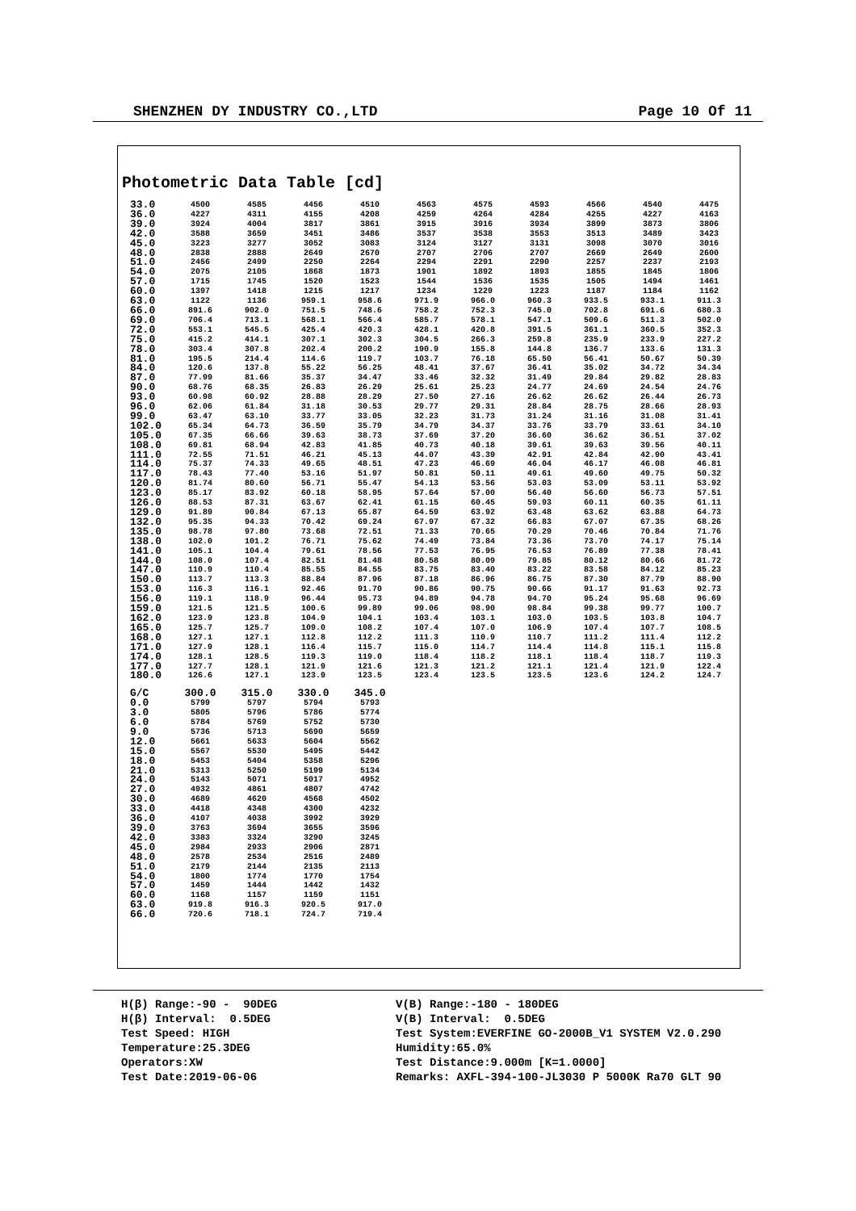SHENZHEN DY INDUSTRY CO.,LTD Page 10 Of 11
Photometric Data Table [cd]
| 33.0 | 4500 | 4585 | 4456 | 4510 | 4563 | 4575 | 4593 | 4566 | 4540 | 4475 |
| 36.0 | 4227 | 4311 | 4155 | 4208 | 4259 | 4264 | 4284 | 4255 | 4227 | 4163 |
| 39.0 | 3924 | 4004 | 3817 | 3861 | 3915 | 3916 | 3934 | 3899 | 3873 | 3806 |
| 42.0 | 3588 | 3659 | 3451 | 3486 | 3537 | 3538 | 3553 | 3513 | 3489 | 3423 |
| 45.0 | 3223 | 3277 | 3052 | 3083 | 3124 | 3127 | 3131 | 3098 | 3070 | 3016 |
| 48.0 | 2838 | 2888 | 2649 | 2670 | 2707 | 2706 | 2707 | 2669 | 2649 | 2600 |
| 51.0 | 2456 | 2499 | 2250 | 2264 | 2294 | 2291 | 2290 | 2257 | 2237 | 2193 |
| 54.0 | 2075 | 2105 | 1868 | 1873 | 1901 | 1892 | 1893 | 1855 | 1845 | 1806 |
| 57.0 | 1715 | 1745 | 1520 | 1523 | 1544 | 1536 | 1535 | 1505 | 1494 | 1461 |
| 60.0 | 1397 | 1418 | 1215 | 1217 | 1234 | 1229 | 1223 | 1187 | 1184 | 1162 |
| 63.0 | 1122 | 1136 | 959.1 | 958.6 | 971.9 | 966.0 | 960.3 | 933.5 | 933.1 | 911.3 |
| 66.0 | 891.6 | 902.0 | 751.5 | 748.6 | 758.2 | 752.3 | 745.0 | 702.8 | 691.6 | 680.3 |
| 69.0 | 706.4 | 713.1 | 568.1 | 566.4 | 585.7 | 578.1 | 547.1 | 509.6 | 511.3 | 502.0 |
| 72.0 | 553.1 | 545.5 | 425.4 | 420.3 | 428.1 | 420.8 | 391.5 | 361.1 | 360.5 | 352.3 |
| 75.0 | 415.2 | 414.1 | 307.1 | 302.3 | 304.5 | 266.3 | 259.8 | 235.9 | 233.9 | 227.2 |
| 78.0 | 303.4 | 307.8 | 202.4 | 200.2 | 190.9 | 155.8 | 144.8 | 136.7 | 133.6 | 131.3 |
| 81.0 | 195.5 | 214.4 | 114.6 | 119.7 | 103.7 | 76.18 | 65.50 | 56.41 | 50.67 | 50.39 |
| 84.0 | 120.6 | 137.8 | 55.22 | 56.25 | 48.41 | 37.67 | 36.41 | 35.02 | 34.72 | 34.34 |
| 87.0 | 77.99 | 81.66 | 35.37 | 34.47 | 33.46 | 32.32 | 31.49 | 29.84 | 29.82 | 28.83 |
| 90.0 | 68.76 | 68.35 | 26.83 | 26.29 | 25.61 | 25.23 | 24.77 | 24.69 | 24.54 | 24.76 |
| 93.0 | 60.98 | 60.92 | 28.88 | 28.29 | 27.50 | 27.16 | 26.62 | 26.62 | 26.44 | 26.73 |
| 96.0 | 62.06 | 61.84 | 31.18 | 30.53 | 29.77 | 29.31 | 28.84 | 28.75 | 28.66 | 28.93 |
| 99.0 | 63.47 | 63.10 | 33.77 | 33.05 | 32.23 | 31.73 | 31.24 | 31.16 | 31.08 | 31.41 |
| 102.0 | 65.34 | 64.73 | 36.59 | 35.79 | 34.79 | 34.37 | 33.76 | 33.79 | 33.61 | 34.10 |
| 105.0 | 67.35 | 66.66 | 39.63 | 38.73 | 37.69 | 37.20 | 36.60 | 36.62 | 36.51 | 37.02 |
| 108.0 | 69.81 | 68.94 | 42.83 | 41.85 | 40.73 | 40.18 | 39.61 | 39.63 | 39.56 | 40.11 |
| 111.0 | 72.55 | 71.51 | 46.21 | 45.13 | 44.07 | 43.39 | 42.91 | 42.84 | 42.90 | 43.41 |
| 114.0 | 75.37 | 74.33 | 49.65 | 48.51 | 47.23 | 46.69 | 46.04 | 46.17 | 46.08 | 46.81 |
| 117.0 | 78.43 | 77.40 | 53.16 | 51.97 | 50.81 | 50.11 | 49.61 | 49.60 | 49.75 | 50.32 |
| 120.0 | 81.74 | 80.60 | 56.71 | 55.47 | 54.13 | 53.56 | 53.03 | 53.09 | 53.11 | 53.92 |
| 123.0 | 85.17 | 83.92 | 60.18 | 58.95 | 57.64 | 57.00 | 56.40 | 56.60 | 56.73 | 57.51 |
| 126.0 | 88.53 | 87.31 | 63.67 | 62.41 | 61.15 | 60.45 | 59.93 | 60.11 | 60.35 | 61.11 |
| 129.0 | 91.89 | 90.84 | 67.13 | 65.87 | 64.59 | 63.92 | 63.48 | 63.62 | 63.88 | 64.73 |
| 132.0 | 95.35 | 94.33 | 70.42 | 69.24 | 67.97 | 67.32 | 66.83 | 67.07 | 67.35 | 68.26 |
| 135.0 | 98.78 | 97.80 | 73.68 | 72.51 | 71.33 | 70.65 | 70.29 | 70.46 | 70.84 | 71.76 |
| 138.0 | 102.0 | 101.2 | 76.71 | 75.62 | 74.49 | 73.84 | 73.36 | 73.70 | 74.17 | 75.14 |
| 141.0 | 105.1 | 104.4 | 79.61 | 78.56 | 77.53 | 76.95 | 76.53 | 76.89 | 77.38 | 78.41 |
| 144.0 | 108.0 | 107.4 | 82.51 | 81.48 | 80.58 | 80.09 | 79.85 | 80.12 | 80.66 | 81.72 |
| 147.0 | 110.9 | 110.4 | 85.55 | 84.55 | 83.75 | 83.40 | 83.22 | 83.58 | 84.12 | 85.23 |
| 150.0 | 113.7 | 113.3 | 88.84 | 87.96 | 87.18 | 86.96 | 86.75 | 87.30 | 87.79 | 88.90 |
| 153.0 | 116.3 | 116.1 | 92.46 | 91.70 | 90.86 | 90.75 | 90.66 | 91.17 | 91.63 | 92.73 |
| 156.0 | 119.1 | 118.9 | 96.44 | 95.73 | 94.89 | 94.78 | 94.70 | 95.24 | 95.68 | 96.69 |
| 159.0 | 121.5 | 121.5 | 100.6 | 99.89 | 99.06 | 98.90 | 98.84 | 99.38 | 99.77 | 100.7 |
| 162.0 | 123.9 | 123.8 | 104.9 | 104.1 | 103.4 | 103.1 | 103.0 | 103.5 | 103.8 | 104.7 |
| 165.0 | 125.7 | 125.7 | 109.0 | 108.2 | 107.4 | 107.0 | 106.9 | 107.4 | 107.7 | 108.5 |
| 168.0 | 127.1 | 127.1 | 112.8 | 112.2 | 111.3 | 110.9 | 110.7 | 111.2 | 111.4 | 112.2 |
| 171.0 | 127.9 | 128.1 | 116.4 | 115.7 | 115.0 | 114.7 | 114.4 | 114.8 | 115.1 | 115.8 |
| 174.0 | 128.1 | 128.5 | 119.3 | 119.0 | 118.4 | 118.2 | 118.1 | 118.4 | 118.7 | 119.3 |
| 177.0 | 127.7 | 128.1 | 121.9 | 121.6 | 121.3 | 121.2 | 121.1 | 121.4 | 121.9 | 122.4 |
| 180.0 | 126.6 | 127.1 | 123.9 | 123.5 | 123.4 | 123.5 | 123.5 | 123.6 | 124.2 | 124.7 |
| G/C | 300.0 | 315.0 | 330.0 | 345.0 |
| --- | --- | --- | --- | --- |
| 0.0 | 5799 | 5797 | 5794 | 5793 |
| 3.0 | 5805 | 5796 | 5786 | 5774 |
| 6.0 | 5784 | 5769 | 5752 | 5730 |
| 9.0 | 5736 | 5713 | 5690 | 5659 |
| 12.0 | 5661 | 5633 | 5604 | 5562 |
| 15.0 | 5567 | 5530 | 5495 | 5442 |
| 18.0 | 5453 | 5404 | 5358 | 5296 |
| 21.0 | 5313 | 5250 | 5199 | 5134 |
| 24.0 | 5143 | 5071 | 5017 | 4952 |
| 27.0 | 4932 | 4861 | 4807 | 4742 |
| 30.0 | 4689 | 4620 | 4568 | 4502 |
| 33.0 | 4418 | 4348 | 4300 | 4232 |
| 36.0 | 4107 | 4038 | 3992 | 3929 |
| 39.0 | 3763 | 3694 | 3655 | 3596 |
| 42.0 | 3383 | 3324 | 3290 | 3245 |
| 45.0 | 2984 | 2933 | 2906 | 2871 |
| 48.0 | 2578 | 2534 | 2516 | 2489 |
| 51.0 | 2179 | 2144 | 2135 | 2113 |
| 54.0 | 1800 | 1774 | 1770 | 1754 |
| 57.0 | 1459 | 1444 | 1442 | 1432 |
| 60.0 | 1168 | 1157 | 1159 | 1151 |
| 63.0 | 919.8 | 916.3 | 920.5 | 917.0 |
| 66.0 | 720.6 | 718.1 | 724.7 | 719.4 |
H(β) Range:-90 - 90DEG H(β) Interval: 0.5DEG Test Speed: HIGH Temperature:25.3DEG Operators:XW Test Date:2019-06-06
V(B) Range:-180 - 180DEG V(B) Interval: 0.5DEG Test System:EVERFINE GO-2000B_V1 SYSTEM V2.0.290 Humidity:65.0% Test Distance:9.000m [K=1.0000] Remarks: AXFL-394-100-JL3030 P 5000K Ra70 GLT 90